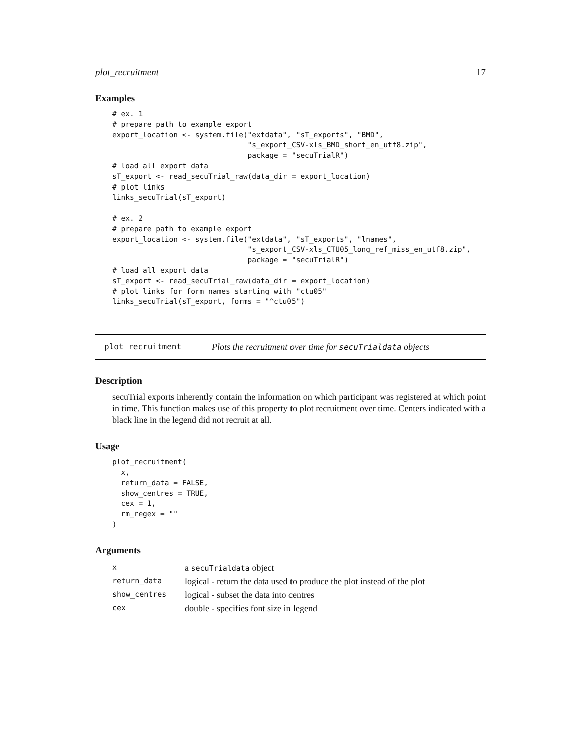plot_recruitment 17
Examples
# ex. 1
# prepare path to example export
export_location <- system.file("extdata", "sT_exports", "BMD",
                               "s_export_CSV-xls_BMD_short_en_utf8.zip",
                               package = "secuTrialR")
# load all export data
sT_export <- read_secuTrial_raw(data_dir = export_location)
# plot links
links_secuTrial(sT_export)

# ex. 2
# prepare path to example export
export_location <- system.file("extdata", "sT_exports", "lnames",
                               "s_export_CSV-xls_CTU05_long_ref_miss_en_utf8.zip",
                               package = "secuTrialR")
# load all export data
sT_export <- read_secuTrial_raw(data_dir = export_location)
# plot links for form names starting with "ctu05"
links_secuTrial(sT_export, forms = "^ctu05")
plot_recruitment Plots the recruitment over time for secuTrialdata objects
Description
secuTrial exports inherently contain the information on which participant was registered at which point in time. This function makes use of this property to plot recruitment over time. Centers indicated with a black line in the legend did not recruit at all.
Usage
plot_recruitment(
  x,
  return_data = FALSE,
  show_centres = TRUE,
  cex = 1,
  rm_regex = ""
)
Arguments
| x | a secuTrialdata object |
| return_data | logical - return the data used to produce the plot instead of the plot |
| show_centres | logical - subset the data into centres |
| cex | double - specifies font size in legend |